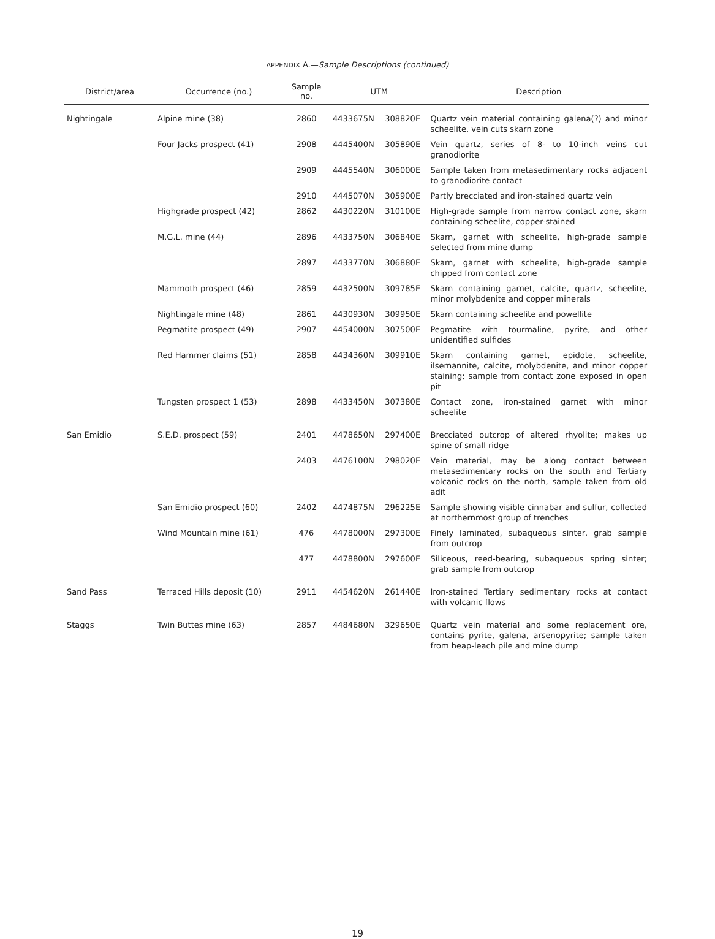APPENDIX A.—Sample Descriptions (continued)
| District/area | Occurrence (no.) | Sample no. | UTM | | Description |
| --- | --- | --- | --- | --- | --- |
| Nightingale | Alpine mine (38) | 2860 | 4433675N | 308820E | Quartz vein material containing galena(?) and minor scheelite, vein cuts skarn zone |
| | Four Jacks prospect (41) | 2908 | 4445400N | 305890E | Vein quartz, series of 8- to 10-inch veins cut granodiorite |
| | | 2909 | 4445540N | 306000E | Sample taken from metasedimentary rocks adjacent to granodiorite contact |
| | | 2910 | 4445070N | 305900E | Partly brecciated and iron-stained quartz vein |
| | Highgrade prospect (42) | 2862 | 4430220N | 310100E | High-grade sample from narrow contact zone, skarn containing scheelite, copper-stained |
| | M.G.L. mine (44) | 2896 | 4433750N | 306840E | Skarn, garnet with scheelite, high-grade sample selected from mine dump |
| | | 2897 | 4433770N | 306880E | Skarn, garnet with scheelite, high-grade sample chipped from contact zone |
| | Mammoth prospect (46) | 2859 | 4432500N | 309785E | Skarn containing garnet, calcite, quartz, scheelite, minor molybdenite and copper minerals |
| | Nightingale mine (48) | 2861 | 4430930N | 309950E | Skarn containing scheelite and powellite |
| | Pegmatite prospect (49) | 2907 | 4454000N | 307500E | Pegmatite with tourmaline, pyrite, and other unidentified sulfides |
| | Red Hammer claims (51) | 2858 | 4434360N | 309910E | Skarn containing garnet, epidote, scheelite, ilsemannite, calcite, molybdenite, and minor copper staining; sample from contact zone exposed in open pit |
| | Tungsten prospect 1 (53) | 2898 | 4433450N | 307380E | Contact zone, iron-stained garnet with minor scheelite |
| San Emidio | S.E.D. prospect (59) | 2401 | 4478650N | 297400E | Brecciated outcrop of altered rhyolite; makes up spine of small ridge |
| | | 2403 | 4476100N | 298020E | Vein material, may be along contact between metasedimentary rocks on the south and Tertiary volcanic rocks on the north, sample taken from old adit |
| | San Emidio prospect (60) | 2402 | 4474875N | 296225E | Sample showing visible cinnabar and sulfur, collected at northernmost group of trenches |
| | Wind Mountain mine (61) | 476 | 4478000N | 297300E | Finely laminated, subaqueous sinter, grab sample from outcrop |
| | | 477 | 4478800N | 297600E | Siliceous, reed-bearing, subaqueous spring sinter; grab sample from outcrop |
| Sand Pass | Terraced Hills deposit (10) | 2911 | 4454620N | 261440E | Iron-stained Tertiary sedimentary rocks at contact with volcanic flows |
| Staggs | Twin Buttes mine (63) | 2857 | 4484680N | 329650E | Quartz vein material and some replacement ore, contains pyrite, galena, arsenopyrite; sample taken from heap-leach pile and mine dump |
19